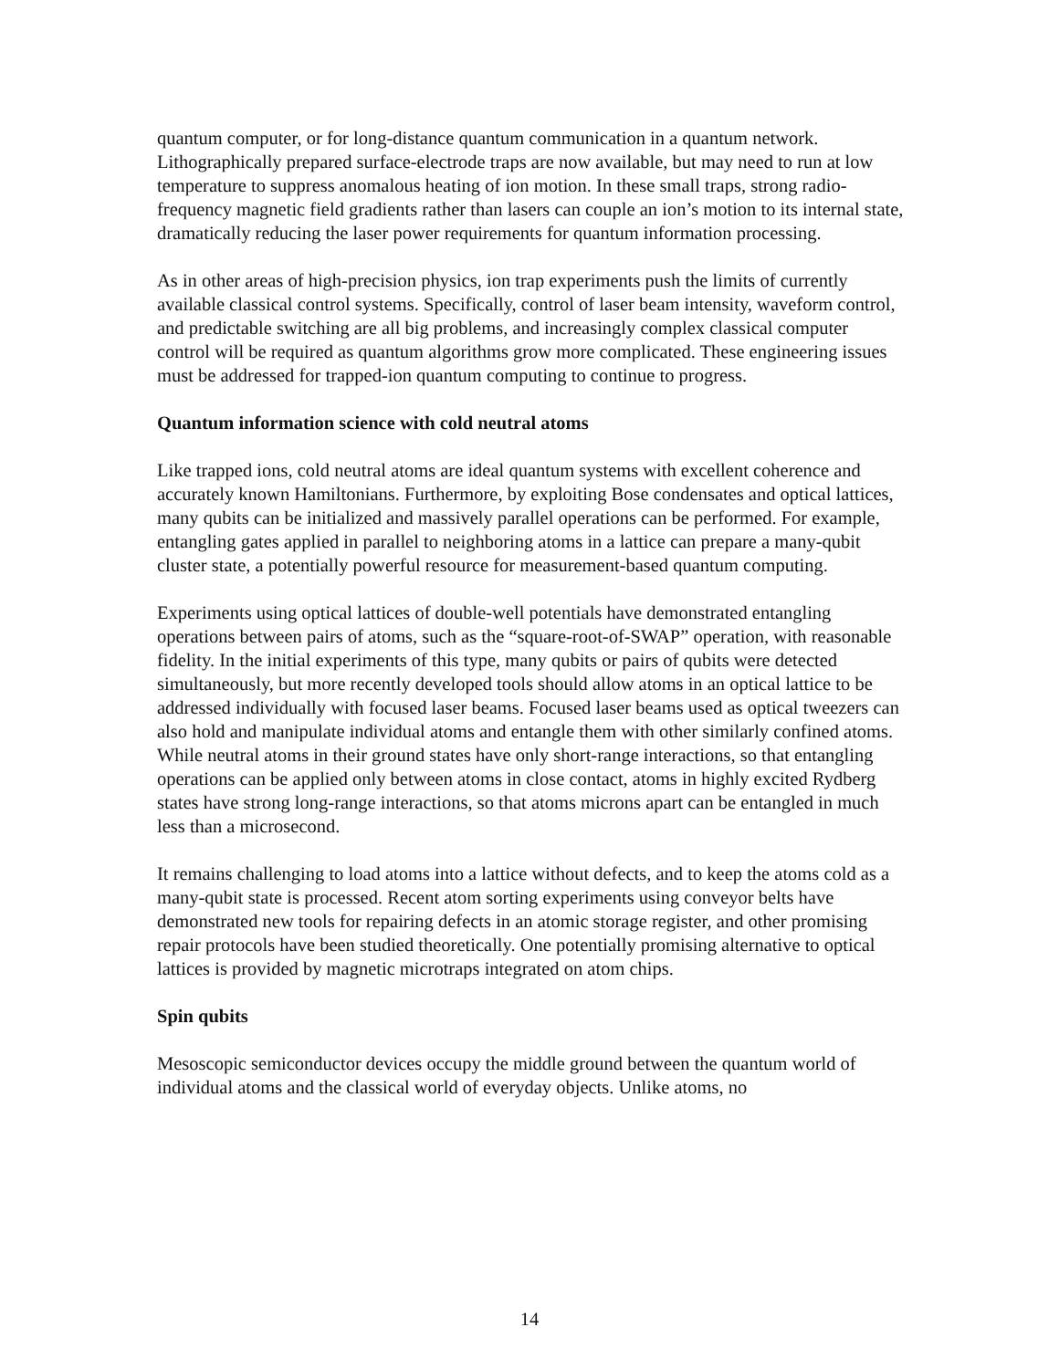quantum computer, or for long-distance quantum communication in a quantum network. Lithographically prepared surface-electrode traps are now available, but may need to run at low temperature to suppress anomalous heating of ion motion. In these small traps, strong radio-frequency magnetic field gradients rather than lasers can couple an ion’s motion to its internal state, dramatically reducing the laser power requirements for quantum information processing.
As in other areas of high-precision physics, ion trap experiments push the limits of currently available classical control systems. Specifically, control of laser beam intensity, waveform control, and predictable switching are all big problems, and increasingly complex classical computer control will be required as quantum algorithms grow more complicated. These engineering issues must be addressed for trapped-ion quantum computing to continue to progress.
Quantum information science with cold neutral atoms
Like trapped ions, cold neutral atoms are ideal quantum systems with excellent coherence and accurately known Hamiltonians. Furthermore, by exploiting Bose condensates and optical lattices, many qubits can be initialized and massively parallel operations can be performed. For example, entangling gates applied in parallel to neighboring atoms in a lattice can prepare a many-qubit cluster state, a potentially powerful resource for measurement-based quantum computing.
Experiments using optical lattices of double-well potentials have demonstrated entangling operations between pairs of atoms, such as the “square-root-of-SWAP” operation, with reasonable fidelity. In the initial experiments of this type, many qubits or pairs of qubits were detected simultaneously, but more recently developed tools should allow atoms in an optical lattice to be addressed individually with focused laser beams. Focused laser beams used as optical tweezers can also hold and manipulate individual atoms and entangle them with other similarly confined atoms. While neutral atoms in their ground states have only short-range interactions, so that entangling operations can be applied only between atoms in close contact, atoms in highly excited Rydberg states have strong long-range interactions, so that atoms microns apart can be entangled in much less than a microsecond.
It remains challenging to load atoms into a lattice without defects, and to keep the atoms cold as a many-qubit state is processed. Recent atom sorting experiments using conveyor belts have demonstrated new tools for repairing defects in an atomic storage register, and other promising repair protocols have been studied theoretically. One potentially promising alternative to optical lattices is provided by magnetic microtraps integrated on atom chips.
Spin qubits
Mesoscopic semiconductor devices occupy the middle ground between the quantum world of individual atoms and the classical world of everyday objects. Unlike atoms, no
14